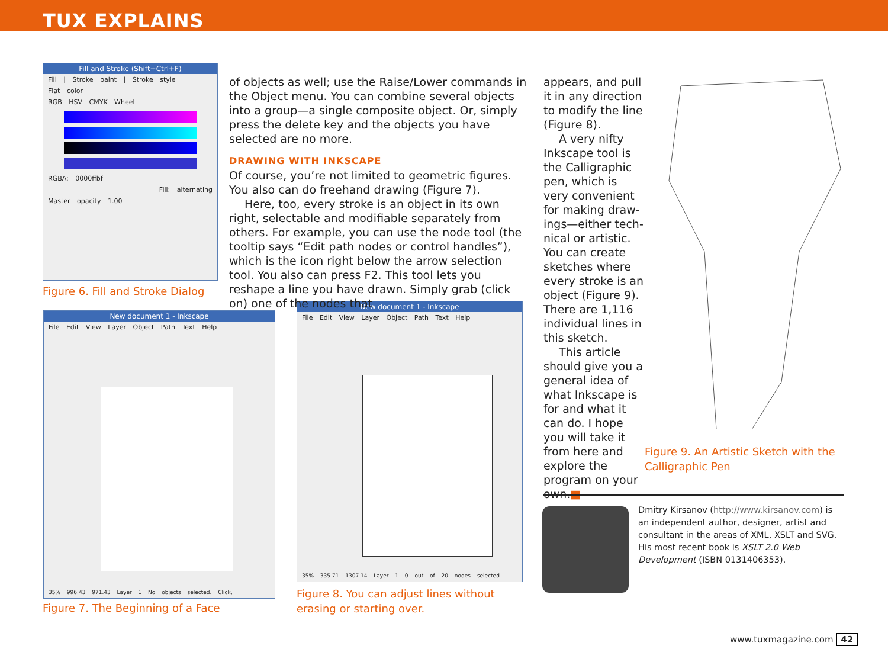TUX EXPLAINS
Fill and Stroke (Shift+Ctrl+F)
Fill | Stroke paint | Stroke style
Flat color
RGB HSV CMYK Wheel
RGBA: 0000ffbf
Fill: alternating
Master opacity 1.00
Figure 6. Fill and Stroke Dialog
New document 1 - Inkscape
File Edit View Layer Object Path Text Help
35% 996.43 971.43 Layer 1 No objects selected. Click,
Figure 7. The Beginning of a Face
New document 1 - Inkscape
File Edit View Layer Object Path Text Help
35% 335.71 1307.14 Layer 1 0 out of 20 nodes selected
Figure 8. You can adjust lines without
erasing or starting over.
of objects as well; use the Raise/Lower commands in the Object menu. You can combine several objects into a group—a single composite object. Or, simply press the delete key and the objects you have selected are no more.
DRAWING WITH INKSCAPE
Of course, you’re not limited to geometric figures. You also can do freehand drawing (Figure 7).
Here, too, every stroke is an object in its own right, selectable and modifiable separately from others. For example, you can use the node tool (the tooltip says “Edit path nodes or control handles”), which is the icon right below the arrow selection tool. You also can press F2. This tool lets you reshape a line you have drawn. Simply grab (click on) one of the nodes that
appears, and pull it in any direction to modify the line (Figure 8).
A very nifty Inkscape tool is the Calligraphic pen, which is very convenient for making draw-ings—either tech-nical or artistic. You can create sketches where every stroke is an object (Figure 9). There are 1,116 individual lines in this sketch.
This article should give you a general idea of what Inkscape is for and what it can do. I hope you will take it from here and explore the program on your own.■
Figure 9. An Artistic Sketch with the
Calligraphic Pen
Dmitry Kirsanov (http://www.kirsanov.com) is an independent author, designer, artist and consultant in the areas of XML, XSLT and SVG. His most recent book is XSLT 2.0 Web Development (ISBN 0131406353).
www.tuxmagazine.com 42